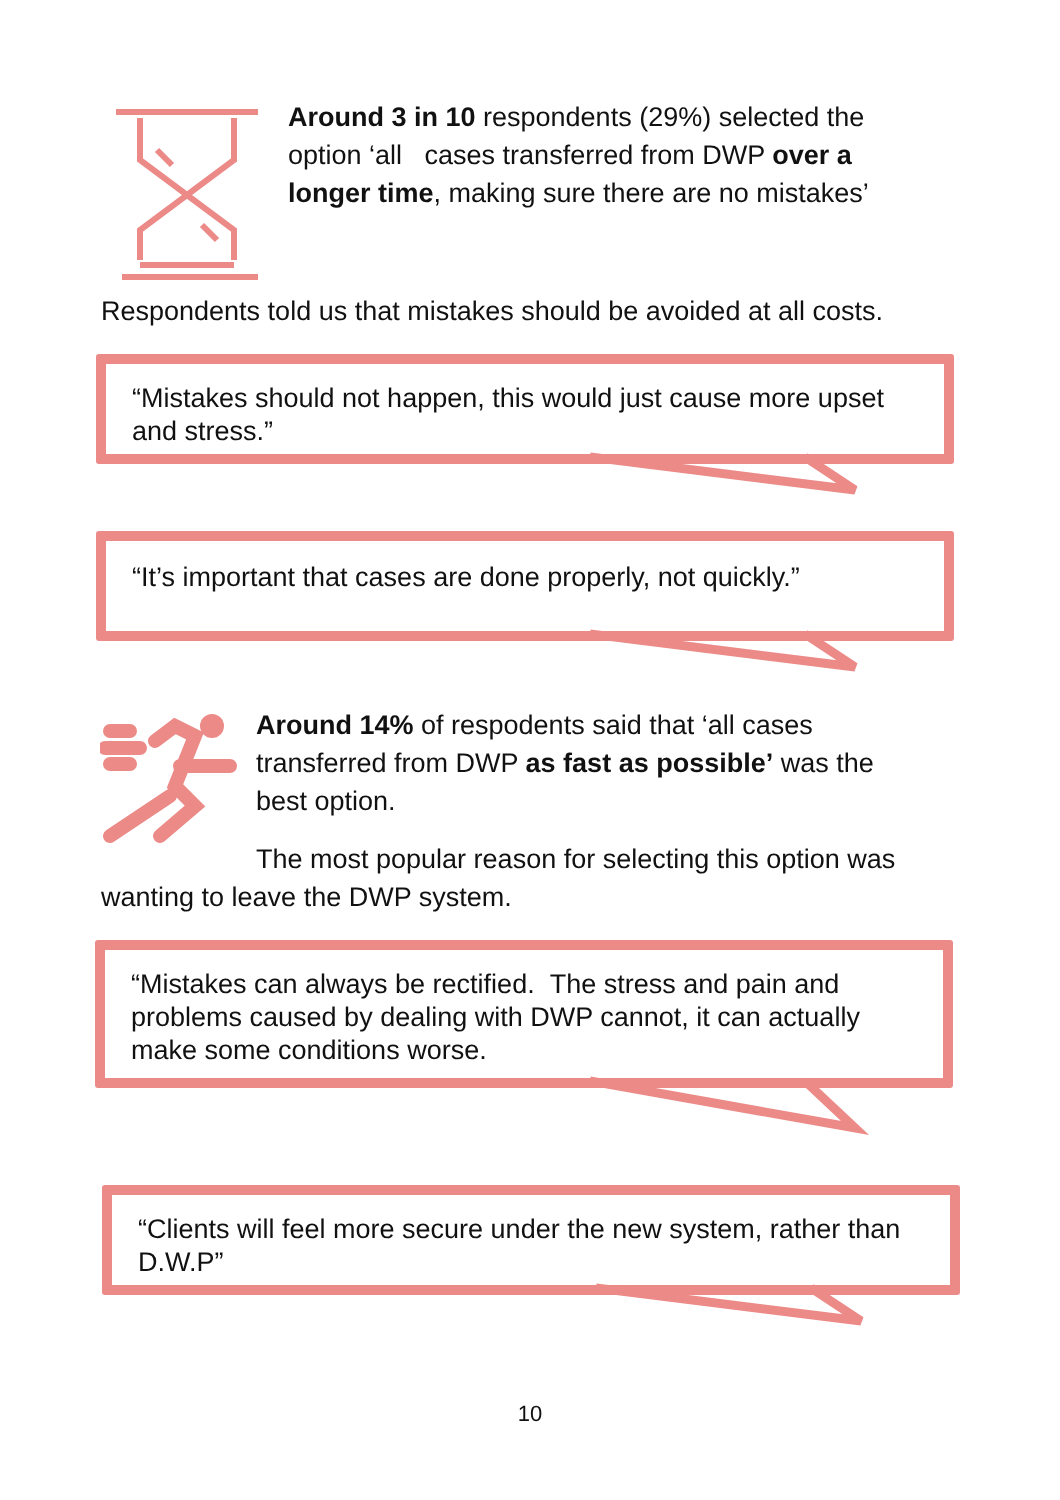Around 3 in 10 respondents (29%) selected the option ‘all cases transferred from DWP over a longer time, making sure there are no mistakes’
Respondents told us that mistakes should be avoided at all costs.
“Mistakes should not happen, this would just cause more upset and stress.”
“It’s important that cases are done properly, not quickly.”
Around 14% of respodents said that ‘all cases transferred from DWP as fast as possible’ was the best option.
The most popular reason for selecting this option was wanting to leave the DWP system.
“Mistakes can always be rectified. The stress and pain and problems caused by dealing with DWP cannot, it can actually make some conditions worse.
“Clients will feel more secure under the new system, rather than D.W.P”
10